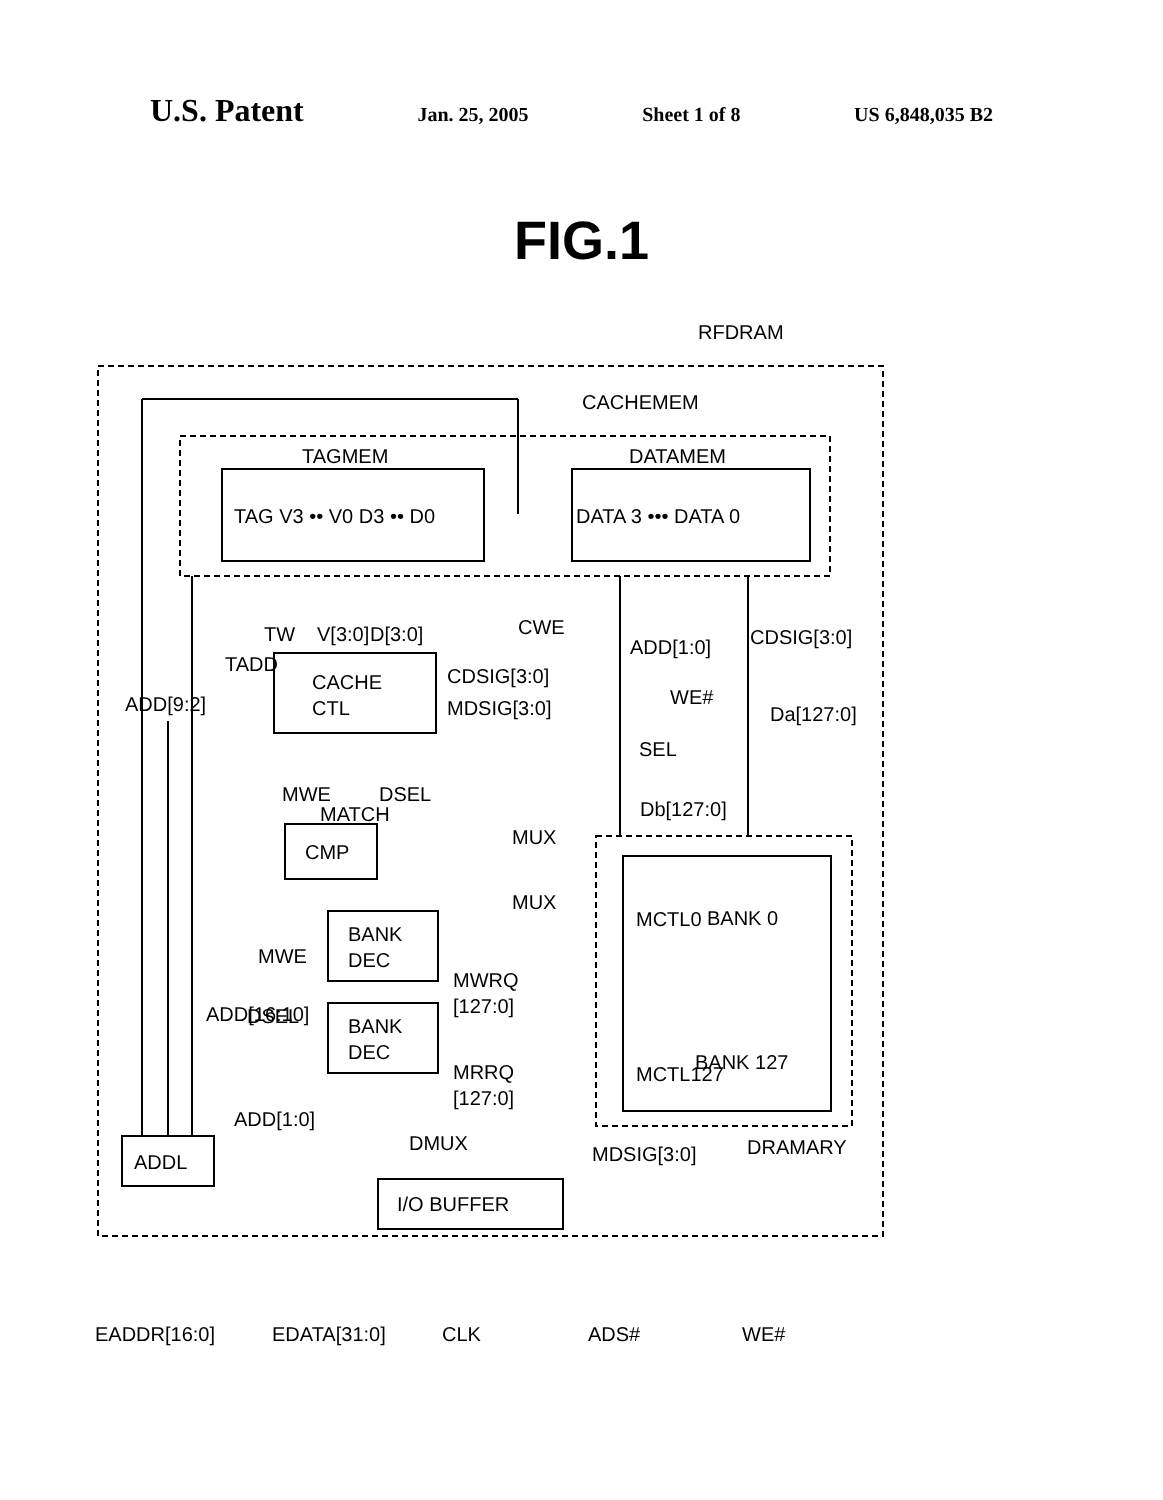U.S. Patent Jan. 25, 2005 Sheet 1 of 8 US 6,848,035 B2
FIG.1
RFDRAM
CACHEMEM
TAGMEM
DATAMEM
TAG V3 •• V0 D3 •• D0
DATA 3 ••• DATA 0
CACHE
CTL
CDSIG[3:0]
MDSIG[3:0]
CWE
ADD[1:0]
CDSIG[3:0]
WE#
SEL
Da[127:0]
Db[127:0]
MUX
MUX
CMP
BANK
DEC
BANK
DEC
MWE
DSEL
MWRQ
[127:0]
MRRQ
[127:0]
BANK 0
BANK 127
MCTL0
MCTL127
ADD[1:0]
DMUX
ADDL
I/O BUFFER
MDSIG[3:0]
DRAMARY
ADD[9:2]
TADD
TW
V[3:0]
D[3:0]
MWE
MATCH
DSEL
ADD[16:10]
EADDR[16:0]
EDATA[31:0]
CLK
ADS#
WE#